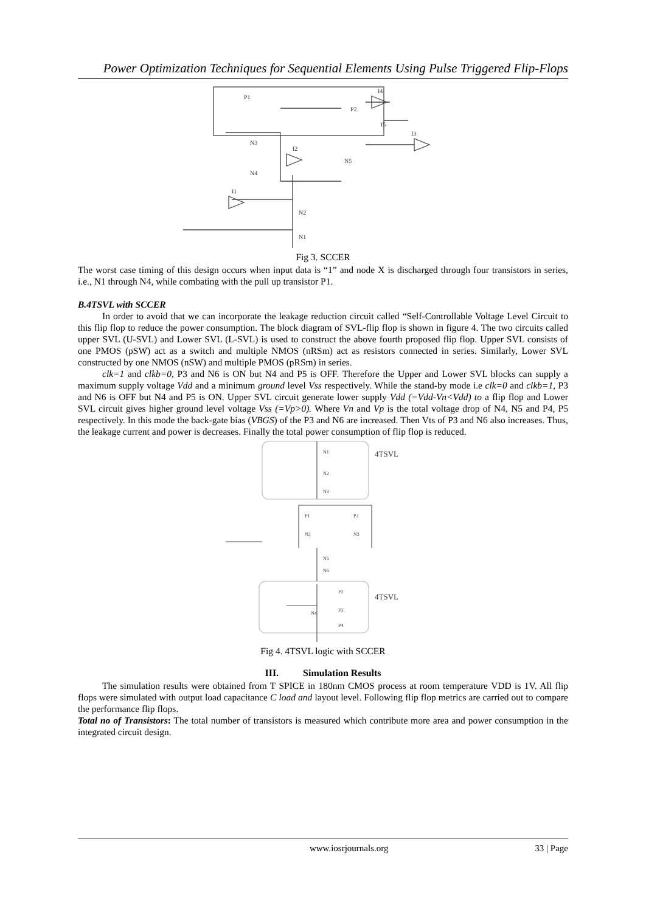Power Optimization Techniques for Sequential Elements Using Pulse Triggered Flip-Flops
P1
P2
N3
N4
N5
N2
N1
I4
I5
I3
I2
I1
Fig 3. SCCER
The worst case timing of this design occurs when input data is “1” and node X is discharged through four transistors in series, i.e., N1 through N4, while combating with the pull up transistor P1.
B.4TSVL with SCCER
In order to avoid that we can incorporate the leakage reduction circuit called “Self-Controllable Voltage Level Circuit to this flip flop to reduce the power consumption. The block diagram of SVL-flip flop is shown in figure 4. The two circuits called upper SVL (U-SVL) and Lower SVL (L-SVL) is used to construct the above fourth proposed flip flop. Upper SVL consists of one PMOS (pSW) act as a switch and multiple NMOS (nRSm) act as resistors connected in series. Similarly, Lower SVL constructed by one NMOS (nSW) and multiple PMOS (pRSm) in series.
clk=1 and clkb=0, P3 and N6 is ON but N4 and P5 is OFF. Therefore the Upper and Lower SVL blocks can supply a maximum supply voltage Vdd and a minimum ground level Vss respectively. While the stand-by mode i.e clk=0 and clkb=1, P3 and N6 is OFF but N4 and P5 is ON. Upper SVL circuit generate lower supply Vdd (=Vdd-Vn<Vdd) to a flip flop and Lower SVL circuit gives higher ground level voltage Vss (=Vp>0). Where Vn and Vp is the total voltage drop of N4, N5 and P4, P5 respectively. In this mode the back-gate bias (VBGS) of the P3 and N6 are increased. Then Vts of P3 and N6 also increases. Thus, the leakage current and power is decreases. Finally the total power consumption of flip flop is reduced.
4TSVL
4TSVL
N1
N2
N3
P1
P2
N2
N3
N5
N6
P2
P3
P4
N4
Fig 4. 4TSVL logic with SCCER
III. Simulation Results
The simulation results were obtained from T SPICE in 180nm CMOS process at room temperature VDD is 1V. All flip flops were simulated with output load capacitance C load and layout level. Following flip flop metrics are carried out to compare the performance flip flops.
Total no of Transistors: The total number of transistors is measured which contribute more area and power consumption in the integrated circuit design.
www.iosrjournals.org 33 | Page